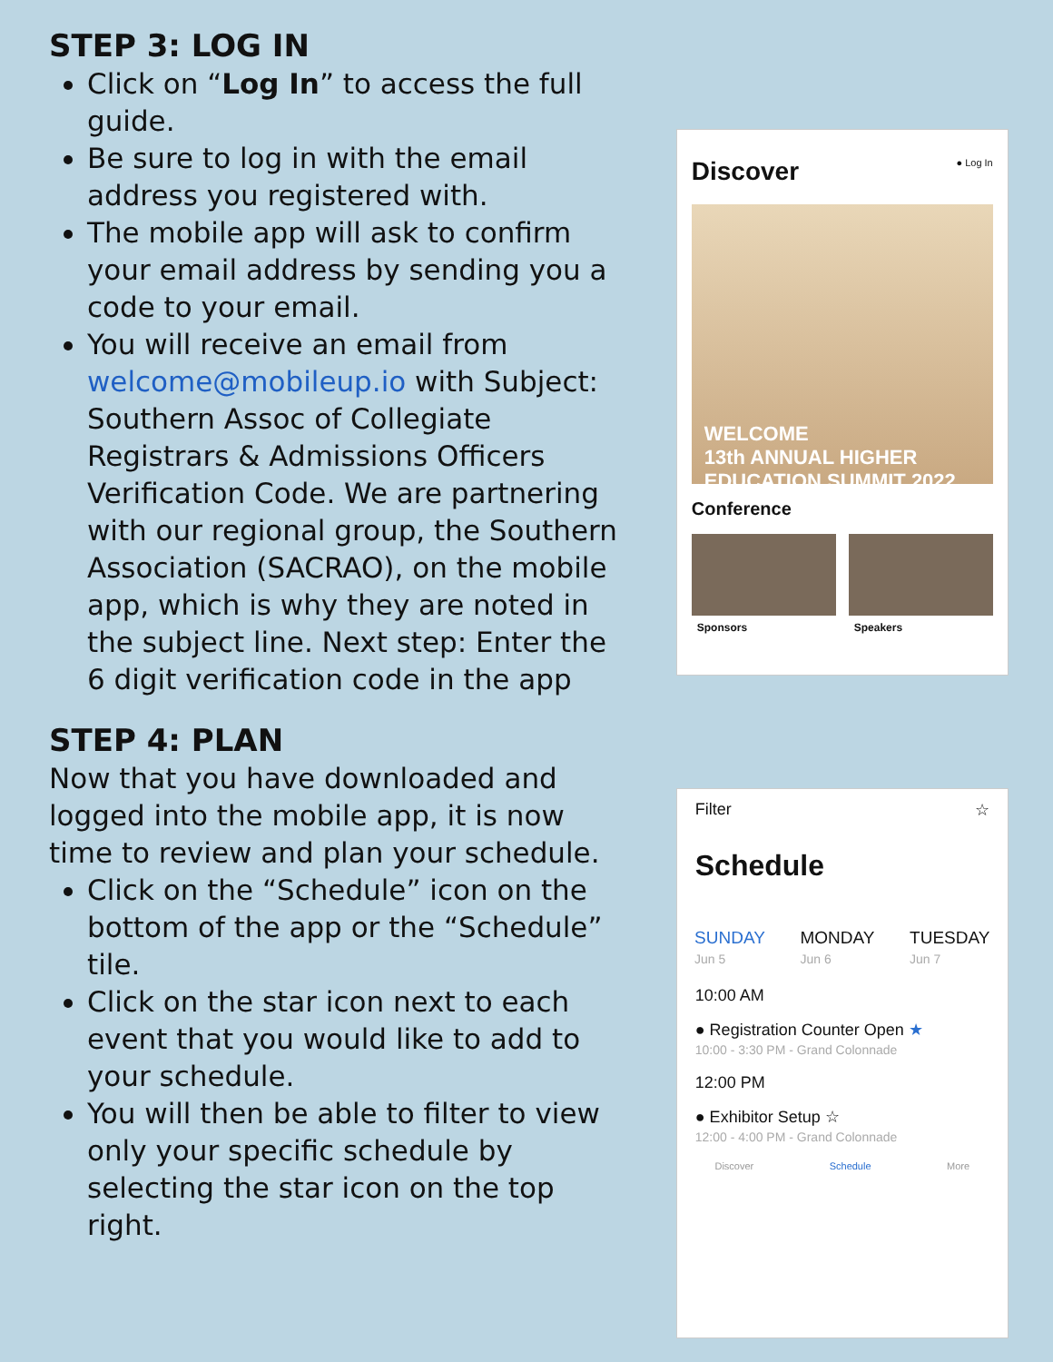STEP 3: LOG IN
Click on “Log In” to access the full guide.
Be sure to log in with the email address you registered with.
The mobile app will ask to confirm your email address by sending you a code to your email.
You will receive an email from welcome@mobileup.io with Subject: Southern Assoc of Collegiate Registrars & Admissions Officers Verification Code. We are partnering with our regional group, the Southern Association (SACRAO), on the mobile app, which is why they are noted in the subject line. Next step: Enter the 6 digit verification code in the app
STEP 4: PLAN
Now that you have downloaded and logged into the mobile app, it is now time to review and plan your schedule.
Click on the “Schedule” icon on the bottom of the app or the “Schedule” tile.
Click on the star icon next to each event that you would like to add to your schedule.
You will then be able to filter to view only your specific schedule by selecting the star icon on the top right.
Discover ● Log In
WELCOME
13th ANNUAL HIGHER EDUCATION SUMMIT 2022
Conference
Sponsors Speakers
Filter ☆
Schedule
SUNDAY
Jun 5 MONDAY
Jun 6 TUESDAY
Jun 7
10:00 AM
● Registration Counter Open ★
10:00 - 3:30 PM - Grand Colonnade
12:00 PM
● Exhibitor Setup ☆
12:00 - 4:00 PM - Grand Colonnade
Discover Schedule More